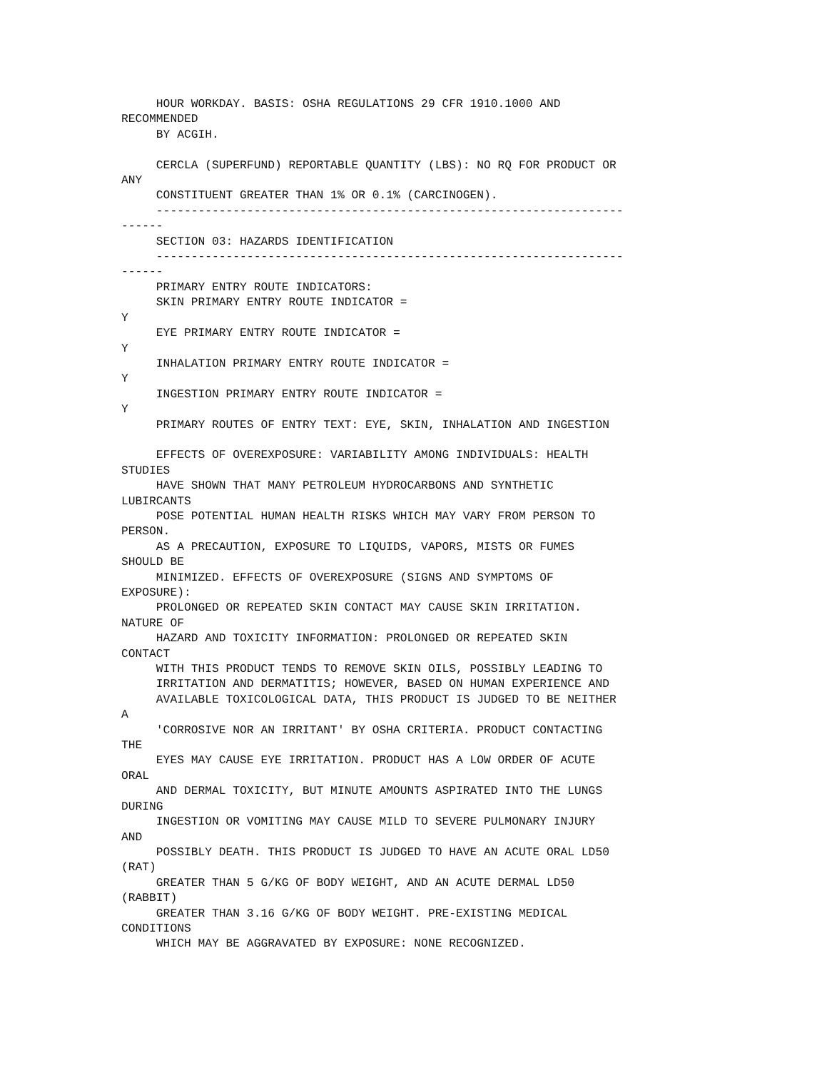HOUR WORKDAY. BASIS: OSHA REGULATIONS 29 CFR 1910.1000 AND
RECOMMENDED
     BY ACGIH.

     CERCLA (SUPERFUND) REPORTABLE QUANTITY (LBS): NO RQ FOR PRODUCT OR
ANY
     CONSTITUENT GREATER THAN 1% OR 0.1% (CARCINOGEN).
     -------------------------------------------------------------------
------
     SECTION 03: HAZARDS IDENTIFICATION
     -------------------------------------------------------------------
------
     PRIMARY ENTRY ROUTE INDICATORS:
     SKIN PRIMARY ENTRY ROUTE INDICATOR =
Y
     EYE PRIMARY ENTRY ROUTE INDICATOR =
Y
     INHALATION PRIMARY ENTRY ROUTE INDICATOR =
Y
     INGESTION PRIMARY ENTRY ROUTE INDICATOR =
Y
     PRIMARY ROUTES OF ENTRY TEXT: EYE, SKIN, INHALATION AND INGESTION

     EFFECTS OF OVEREXPOSURE: VARIABILITY AMONG INDIVIDUALS: HEALTH
STUDIES
     HAVE SHOWN THAT MANY PETROLEUM HYDROCARBONS AND SYNTHETIC
LUBIRCANTS
     POSE POTENTIAL HUMAN HEALTH RISKS WHICH MAY VARY FROM PERSON TO
PERSON.
     AS A PRECAUTION, EXPOSURE TO LIQUIDS, VAPORS, MISTS OR FUMES
SHOULD BE
     MINIMIZED. EFFECTS OF OVEREXPOSURE (SIGNS AND SYMPTOMS OF
EXPOSURE):
     PROLONGED OR REPEATED SKIN CONTACT MAY CAUSE SKIN IRRITATION.
NATURE OF
     HAZARD AND TOXICITY INFORMATION: PROLONGED OR REPEATED SKIN
CONTACT
     WITH THIS PRODUCT TENDS TO REMOVE SKIN OILS, POSSIBLY LEADING TO
     IRRITATION AND DERMATITIS; HOWEVER, BASED ON HUMAN EXPERIENCE AND
     AVAILABLE TOXICOLOGICAL DATA, THIS PRODUCT IS JUDGED TO BE NEITHER
A
     'CORROSIVE NOR AN IRRITANT' BY OSHA CRITERIA. PRODUCT CONTACTING
THE
     EYES MAY CAUSE EYE IRRITATION. PRODUCT HAS A LOW ORDER OF ACUTE
ORAL
     AND DERMAL TOXICITY, BUT MINUTE AMOUNTS ASPIRATED INTO THE LUNGS
DURING
     INGESTION OR VOMITING MAY CAUSE MILD TO SEVERE PULMONARY INJURY
AND
     POSSIBLY DEATH. THIS PRODUCT IS JUDGED TO HAVE AN ACUTE ORAL LD50
(RAT)
     GREATER THAN 5 G/KG OF BODY WEIGHT, AND AN ACUTE DERMAL LD50
(RABBIT)
     GREATER THAN 3.16 G/KG OF BODY WEIGHT. PRE-EXISTING MEDICAL
CONDITIONS
     WHICH MAY BE AGGRAVATED BY EXPOSURE: NONE RECOGNIZED.